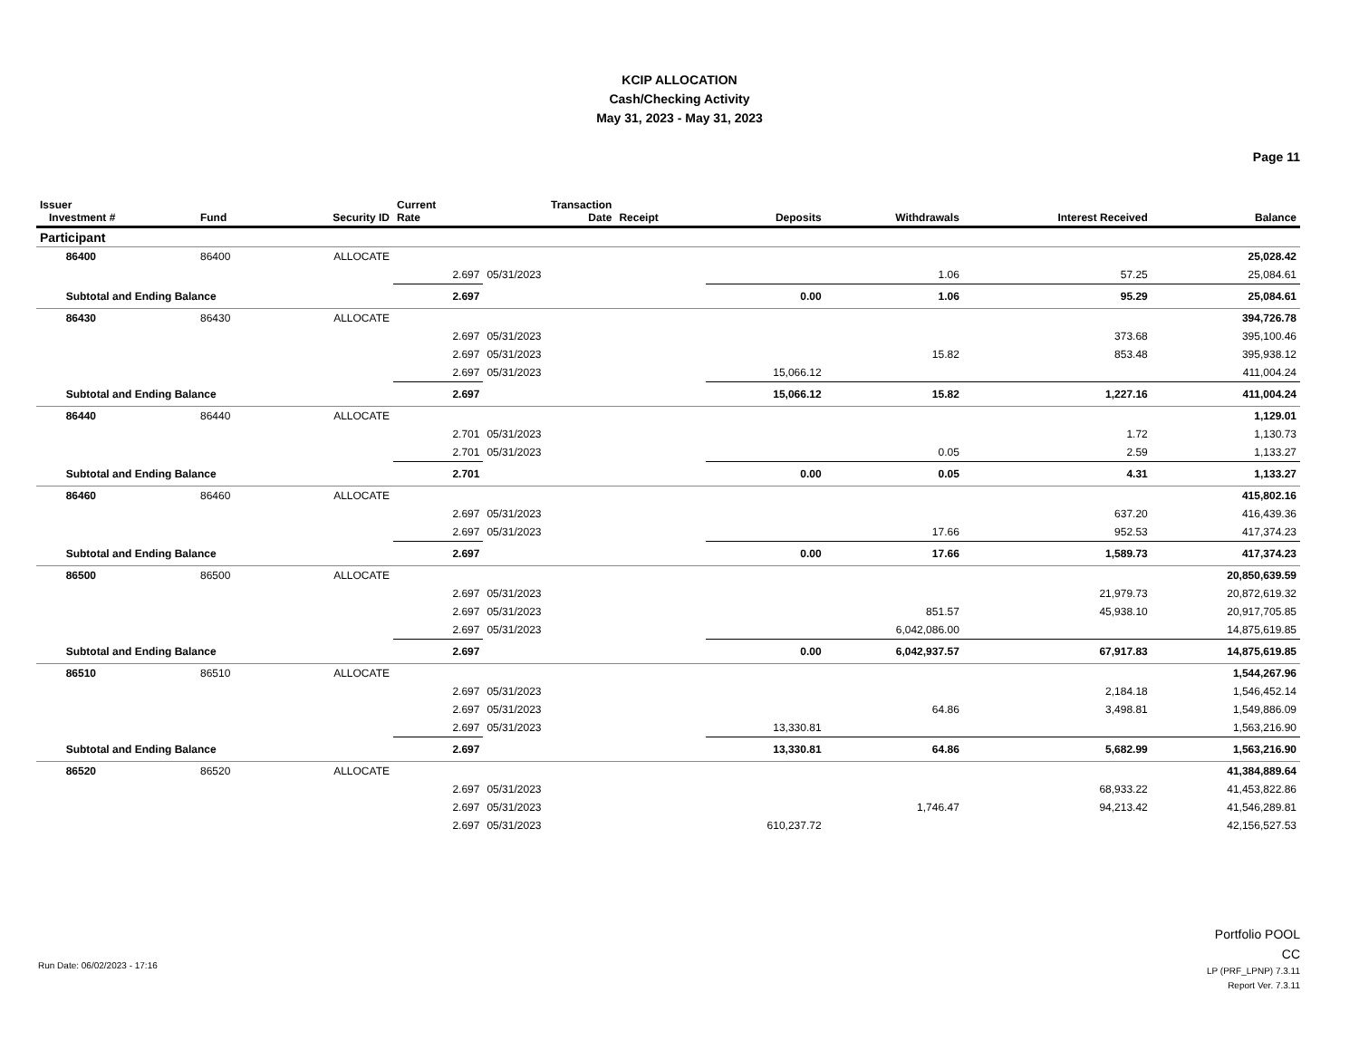KCIP ALLOCATION
Cash/Checking Activity
May 31, 2023 - May 31, 2023
Page 11
| Issuer Investment # | | Fund | Security ID | Current Rate | Transaction Date | Receipt | Deposits | Withdrawals | Interest Received | Balance |
| --- | --- | --- | --- | --- | --- | --- | --- | --- | --- | --- |
| Participant | | | | | | | | | | |
| | 86400 | 86400 | ALLOCATE | | | | | | | 25,028.42 |
| | | | | 2.697 | 05/31/2023 | | | 1.06 | 57.25 | 25,084.61 |
| | Subtotal and Ending Balance | | | 2.697 | | | 0.00 | 1.06 | 95.29 | 25,084.61 |
| | 86430 | 86430 | ALLOCATE | | | | | | | 394,726.78 |
| | | | | 2.697 | 05/31/2023 | | | | 373.68 | 395,100.46 |
| | | | | 2.697 | 05/31/2023 | | | 15.82 | 853.48 | 395,938.12 |
| | | | | 2.697 | 05/31/2023 | | 15,066.12 | | | 411,004.24 |
| | Subtotal and Ending Balance | | | 2.697 | | | 15,066.12 | 15.82 | 1,227.16 | 411,004.24 |
| | 86440 | 86440 | ALLOCATE | | | | | | | 1,129.01 |
| | | | | 2.701 | 05/31/2023 | | | | 1.72 | 1,130.73 |
| | | | | 2.701 | 05/31/2023 | | | 0.05 | 2.59 | 1,133.27 |
| | Subtotal and Ending Balance | | | 2.701 | | | 0.00 | 0.05 | 4.31 | 1,133.27 |
| | 86460 | 86460 | ALLOCATE | | | | | | | 415,802.16 |
| | | | | 2.697 | 05/31/2023 | | | | 637.20 | 416,439.36 |
| | | | | 2.697 | 05/31/2023 | | | 17.66 | 952.53 | 417,374.23 |
| | Subtotal and Ending Balance | | | 2.697 | | | 0.00 | 17.66 | 1,589.73 | 417,374.23 |
| | 86500 | 86500 | ALLOCATE | | | | | | | 20,850,639.59 |
| | | | | 2.697 | 05/31/2023 | | | | 21,979.73 | 20,872,619.32 |
| | | | | 2.697 | 05/31/2023 | | | 851.57 | 45,938.10 | 20,917,705.85 |
| | | | | 2.697 | 05/31/2023 | | | 6,042,086.00 | | 14,875,619.85 |
| | Subtotal and Ending Balance | | | 2.697 | | | 0.00 | 6,042,937.57 | 67,917.83 | 14,875,619.85 |
| | 86510 | 86510 | ALLOCATE | | | | | | | 1,544,267.96 |
| | | | | 2.697 | 05/31/2023 | | | | 2,184.18 | 1,546,452.14 |
| | | | | 2.697 | 05/31/2023 | | | 64.86 | 3,498.81 | 1,549,886.09 |
| | | | | 2.697 | 05/31/2023 | | 13,330.81 | | | 1,563,216.90 |
| | Subtotal and Ending Balance | | | 2.697 | | | 13,330.81 | 64.86 | 5,682.99 | 1,563,216.90 |
| | 86520 | 86520 | ALLOCATE | | | | | | | 41,384,889.64 |
| | | | | 2.697 | 05/31/2023 | | | | 68,933.22 | 41,453,822.86 |
| | | | | 2.697 | 05/31/2023 | | | 1,746.47 | 94,213.42 | 41,546,289.81 |
| | | | | 2.697 | 05/31/2023 | | 610,237.72 | | | 42,156,527.53 |
Run Date: 06/02/2023 - 17:16
Portfolio POOL
CC
LP (PRF_LPNP) 7.3.11
Report Ver. 7.3.11